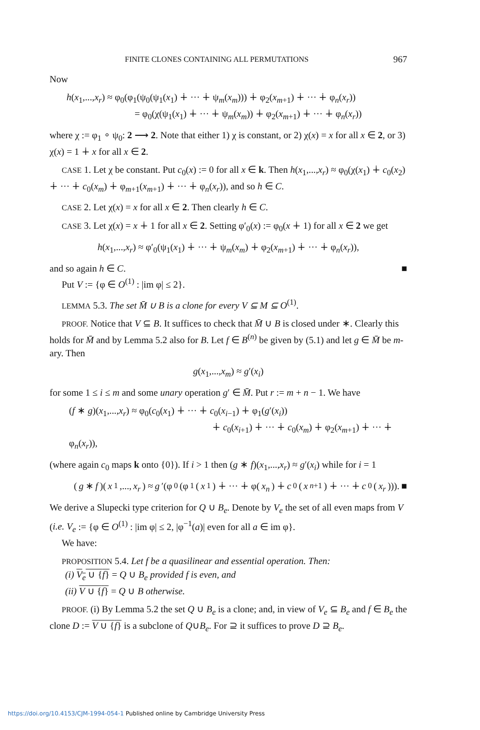FINITE CLONES CONTAINING ALL PERMUTATIONS 967
Now
h(x<sub>1</sub>,...,x<sub>r</sub>) ≈ φ<sub>0</sub>(φ<sub>1</sub>(ψ<sub>0</sub>(ψ<sub>1</sub>(x<sub>1</sub>) ∔ ··· ∔ ψ<sub>m</sub>(x<sub>m</sub>))) ∔ φ<sub>2</sub>(x<sub>m+1</sub>) ∔ ··· ∔ φ<sub>n</sub>(x<sub>r</sub>))
= φ<sub>0</sub>(χ(ψ<sub>1</sub>(x<sub>1</sub>) ∔ ··· ∔ ψ<sub>m</sub>(x<sub>m</sub>)) ∔ φ<sub>2</sub>(x<sub>m+1</sub>) ∔ ··· ∔ φ<sub>n</sub>(x<sub>r</sub>))
where χ := φ<sub>1</sub> ∘ ψ<sub>0</sub>: 2 ⟶ 2. Note that either 1) χ is constant, or 2) χ(x) = x for all x ∈ 2, or 3) χ(x) = 1 ∔ x for all x ∈ 2.
CASE 1. Let χ be constant. Put c<sub>0</sub>(x) := 0 for all x ∈ k. Then h(x<sub>1</sub>,...,x<sub>r</sub>) ≈ φ<sub>0</sub>(χ(x<sub>1</sub>) ∔ c<sub>0</sub>(x<sub>2</sub>) ∔ ··· ∔ c<sub>0</sub>(x<sub>m</sub>) ∔ φ<sub>m+1</sub>(x<sub>m+1</sub>) ∔ ··· ∔ φ<sub>n</sub>(x<sub>r</sub>)), and so h ∈ C.
CASE 2. Let χ(x) = x for all x ∈ 2. Then clearly h ∈ C.
CASE 3. Let χ(x) = x ∔ 1 for all x ∈ 2. Setting φ′<sub>0</sub>(x) := φ<sub>0</sub>(x ∔ 1) for all x ∈ 2 we get
h(x<sub>1</sub>,...,x<sub>r</sub>) ≈ φ′<sub>0</sub>(ψ<sub>1</sub>(x<sub>1</sub>) ∔ ··· ∔ ψ<sub>m</sub>(x<sub>m</sub>) ∔ φ<sub>2</sub>(x<sub>m+1</sub>) ∔ ··· ∔ φ<sub>n</sub>(x<sub>r</sub>)),
and so again h ∈ C. ■
Put V := {φ ∈ O<sup>(1)</sup> : |im φ| ≤ 2}.
LEMMA 5.3. The set M̄ ∪ B is a clone for every V ⊆ M ⊆ O<sup>(1)</sup>.
PROOF. Notice that V ⊆ B. It suffices to check that M̄ ∪ B is closed under ∗. Clearly this holds for M̄ and by Lemma 5.2 also for B. Let f ∈ B<sup>(n)</sup> be given by (5.1) and let g ∈ M̄ be m-ary. Then
g(x<sub>1</sub>,...,x<sub>m</sub>) ≈ g′(x<sub>i</sub>)
for some 1 ≤ i ≤ m and some unary operation g′ ∈ M̄. Put r := m + n − 1. We have
(f ∗ g)(x<sub>1</sub>,...,x<sub>r</sub>) ≈ φ<sub>0</sub>(c<sub>0</sub>(x<sub>1</sub>) ∔ ··· ∔ c<sub>0</sub>(x<sub>i−1</sub>) ∔ φ<sub>1</sub>(g′(x<sub>i</sub>))
∔ c<sub>0</sub>(x<sub>i+1</sub>) ∔ ··· ∔ c<sub>0</sub>(x<sub>m</sub>) ∔ φ<sub>2</sub>(x<sub>m+1</sub>) ∔ ··· ∔ φ<sub>n</sub>(x<sub>r</sub>)),
(where again c<sub>0</sub> maps k onto {0}). If i > 1 then (g ∗ f)(x<sub>1</sub>,...,x<sub>r</sub>) ≈ g′(x<sub>i</sub>) while for i = 1
(g ∗ f)(x<sub>1</sub>,..., x<sub>r</sub>) ≈ g ′(φ<sub>0</sub>(φ<sub>1</sub>(x<sub>1</sub>) ∔ ··· ∔ φ(x<sub>n</sub>) ∔ c<sub>0</sub>(x<sub>n+1</sub>) ∔ ··· ∔ c<sub>0</sub>(x<sub>r</sub>))). ■
We derive a Slupecki type criterion for Q ∪ B<sub>e</sub>. Denote by V<sub>e</sub> the set of all even maps from V (i.e. V<sub>e</sub> := {φ ∈ O<sup>(1)</sup> : |im φ| ≤ 2, |φ<sup>−1</sup>(a)| even for all a ∈ im φ}.
We have:
PROPOSITION 5.4. Let f be a quasilinear and essential operation. Then:
(i) V<sub>e</sub> ∪ {f} = Q ∪ B<sub>e</sub> provided f is even, and
(ii) V ∪ {f} = Q ∪ B otherwise.
PROOF. (i) By Lemma 5.2 the set Q ∪ B<sub>e</sub> is a clone; and, in view of V<sub>e</sub> ⊆ B<sub>e</sub> and f ∈ B<sub>e</sub> the clone D := V ∪ {f} is a subclone of Q∪B<sub>e</sub>. For ⊇ it suffices to prove D ⊇ B<sub>e</sub>.
https://doi.org/10.4153/CJM-1994-054-1 Published online by Cambridge University Press